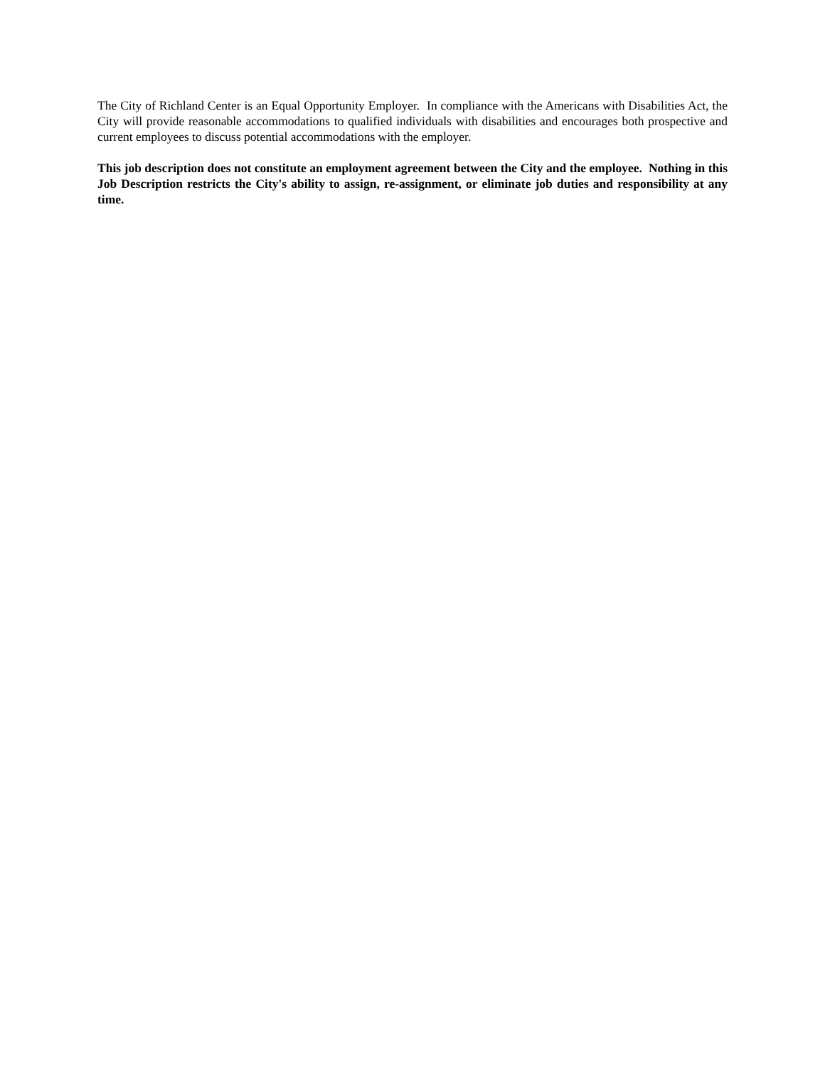The City of Richland Center is an Equal Opportunity Employer. In compliance with the Americans with Disabilities Act, the City will provide reasonable accommodations to qualified individuals with disabilities and encourages both prospective and current employees to discuss potential accommodations with the employer.
This job description does not constitute an employment agreement between the City and the employee. Nothing in this Job Description restricts the City's ability to assign, re-assignment, or eliminate job duties and responsibility at any time.